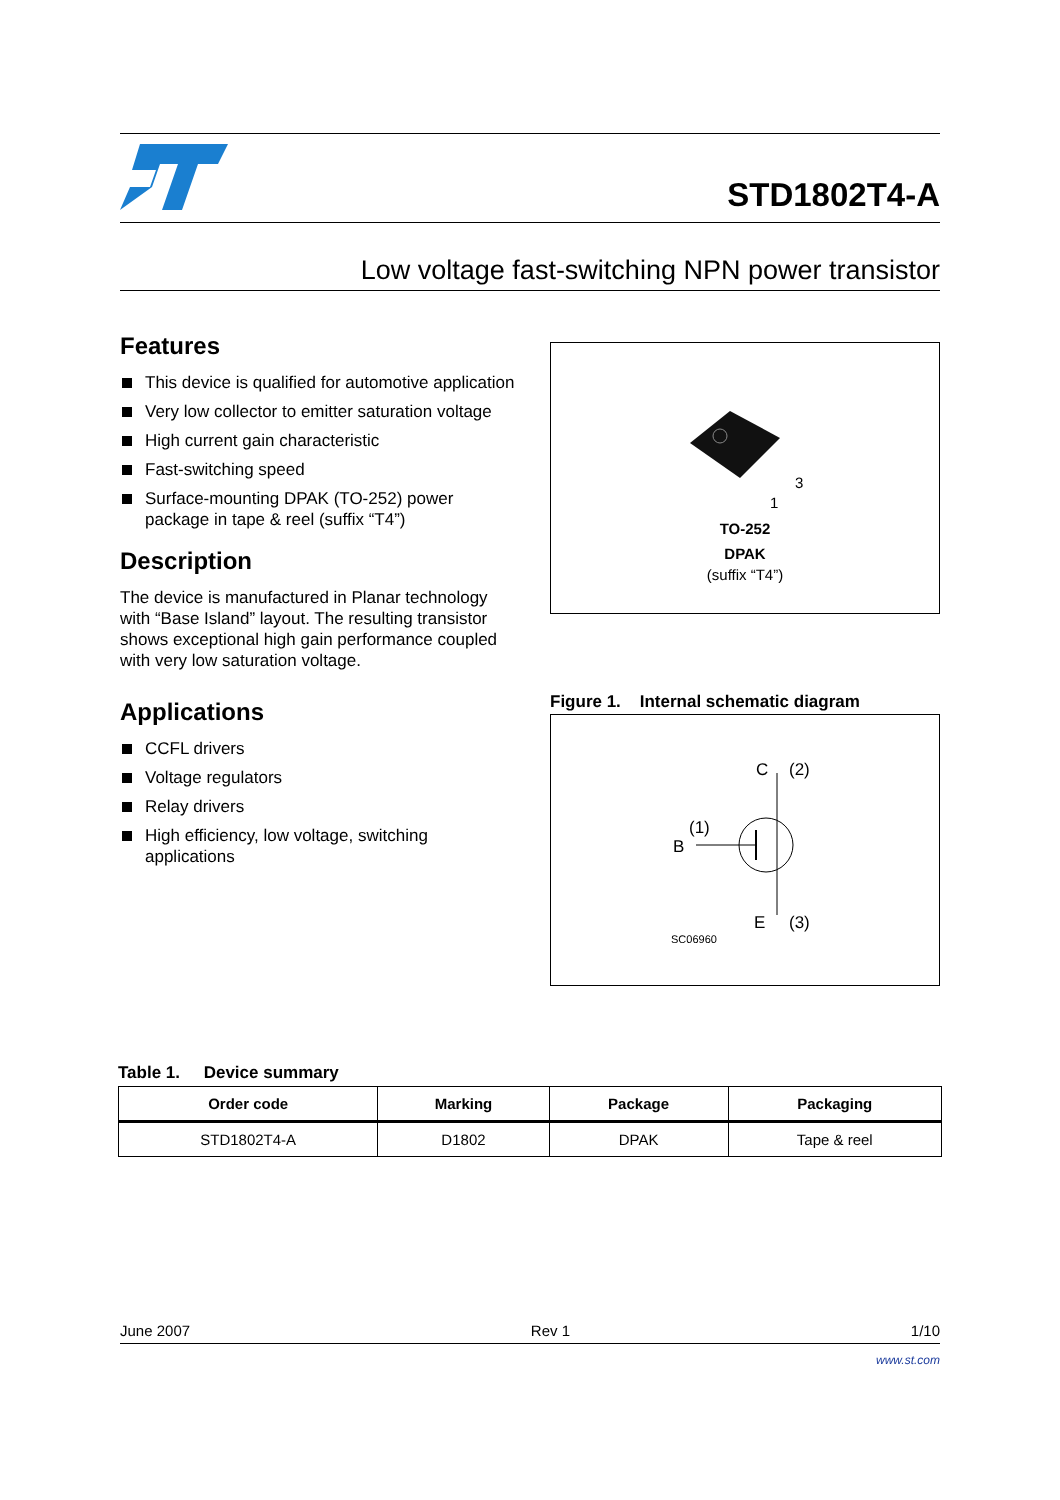STD1802T4-A
Low voltage fast-switching NPN power transistor
Features
This device is qualified for automotive application
Very low collector to emitter saturation voltage
High current gain characteristic
Fast-switching speed
Surface-mounting DPAK (TO-252) power package in tape & reel (suffix “T4”)
Description
The device is manufactured in Planar technology with “Base Island” layout. The resulting transistor shows exceptional high gain performance coupled with very low saturation voltage.
Applications
CCFL drivers
Voltage regulators
Relay drivers
High efficiency, low voltage, switching applications
3
1
TO-252
DPAK
(suffix “T4”)
Figure 1. Internal schematic diagram
C
(2)
B
(1)
E
(3)
SC06960
Table 1. Device summary
| Order code | Marking | Package | Packaging |
| --- | --- | --- | --- |
| STD1802T4-A | D1802 | DPAK | Tape & reel |
June 2007 Rev 1 1/10
www.st.com